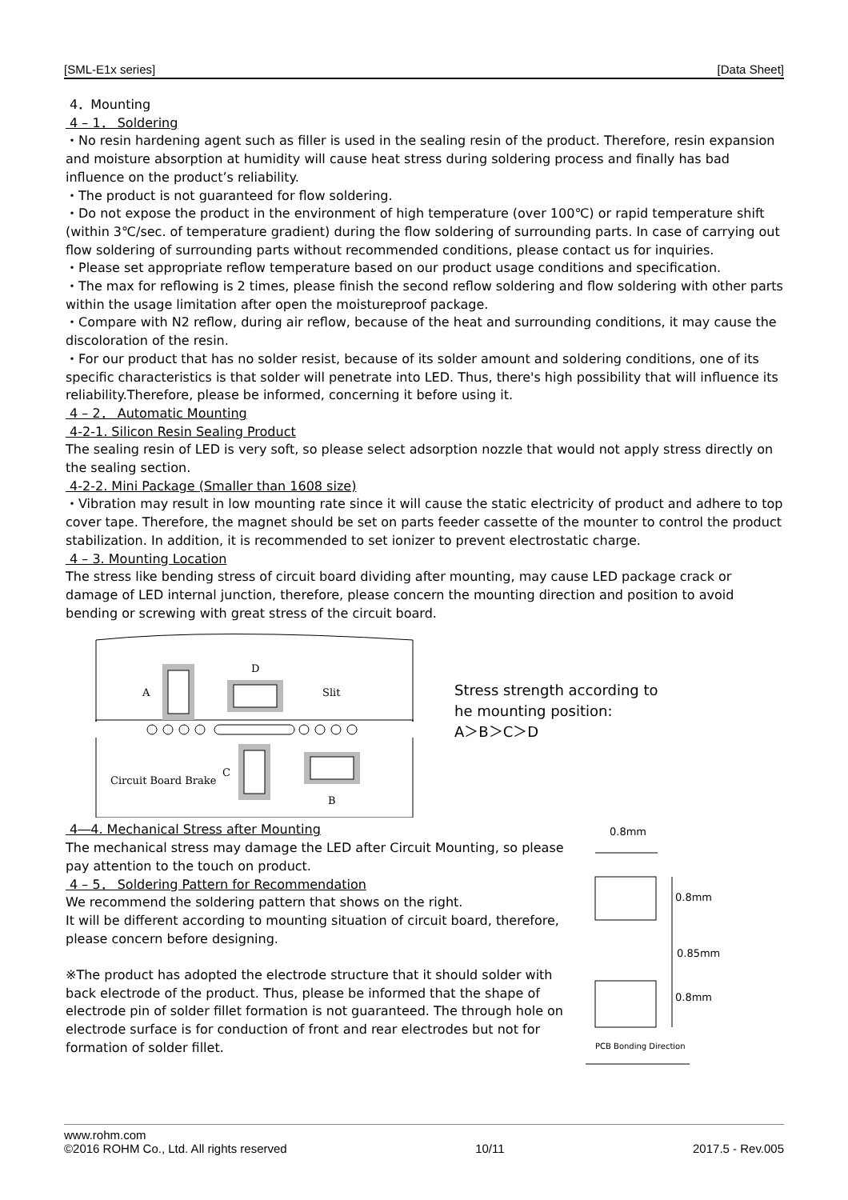[SML-E1x series] [Data Sheet]
4．Mounting
4 – 1． Soldering
・No resin hardening agent such as filler is used in the sealing resin of the product. Therefore, resin expansion and moisture absorption at humidity will cause heat stress during soldering process and finally has bad influence on the product’s reliability.
・The product is not guaranteed for flow soldering.
・Do not expose the product in the environment of high temperature (over 100℃) or rapid temperature shift (within 3℃/sec. of temperature gradient) during the flow soldering of surrounding parts. In case of carrying out flow soldering of surrounding parts without recommended conditions, please contact us for inquiries.
・Please set appropriate reflow temperature based on our product usage conditions and specification.
・The max for reflowing is 2 times, please finish the second reflow soldering and flow soldering with other parts within the usage limitation after open the moistureproof package.
・Compare with N2 reflow, during air reflow, because of the heat and surrounding conditions, it may cause the discoloration of the resin.
・For our product that has no solder resist, because of its solder amount and soldering conditions, one of its specific characteristics is that solder will penetrate into LED. Thus, there's high possibility that will influence its reliability.Therefore, please be informed, concerning it before using it.
4 – 2． Automatic Mounting
4-2-1. Silicon Resin Sealing Product
The sealing resin of LED is very soft, so please select adsorption nozzle that would not apply stress directly on the sealing section.
4-2-2. Mini Package (Smaller than 1608 size)
・Vibration may result in low mounting rate since it will cause the static electricity of product and adhere to top cover tape. Therefore, the magnet should be set on parts feeder cassette of the mounter to control the product stabilization. In addition, it is recommended to set ionizer to prevent electrostatic charge.
4 – 3. Mounting Location
The stress like bending stress of circuit board dividing after mounting, may cause LED package crack or damage of LED internal junction, therefore, please concern the mounting direction and position to avoid bending or screwing with great stress of the circuit board.
A
D
Slit
C
B
Circuit Board Brake
Stress strength according to
he mounting position:
A＞B＞C＞D
4―4. Mechanical Stress after Mounting
The mechanical stress may damage the LED after Circuit Mounting, so please pay attention to the touch on product.
4 – 5． Soldering Pattern for Recommendation
We recommend the soldering pattern that shows on the right.
It will be different according to mounting situation of circuit board, therefore, please concern before designing.
※The product has adopted the electrode structure that it should solder with back electrode of the product. Thus, please be informed that the shape of electrode pin of solder fillet formation is not guaranteed. The through hole on electrode surface is for conduction of front and rear electrodes but not for formation of solder fillet.
0.8mm
0.8mm
0.85mm
0.8mm
PCB Bonding Direction
www.rohm.com
©2016 ROHM Co., Ltd. All rights reserved 10/11 2017.5 - Rev.005